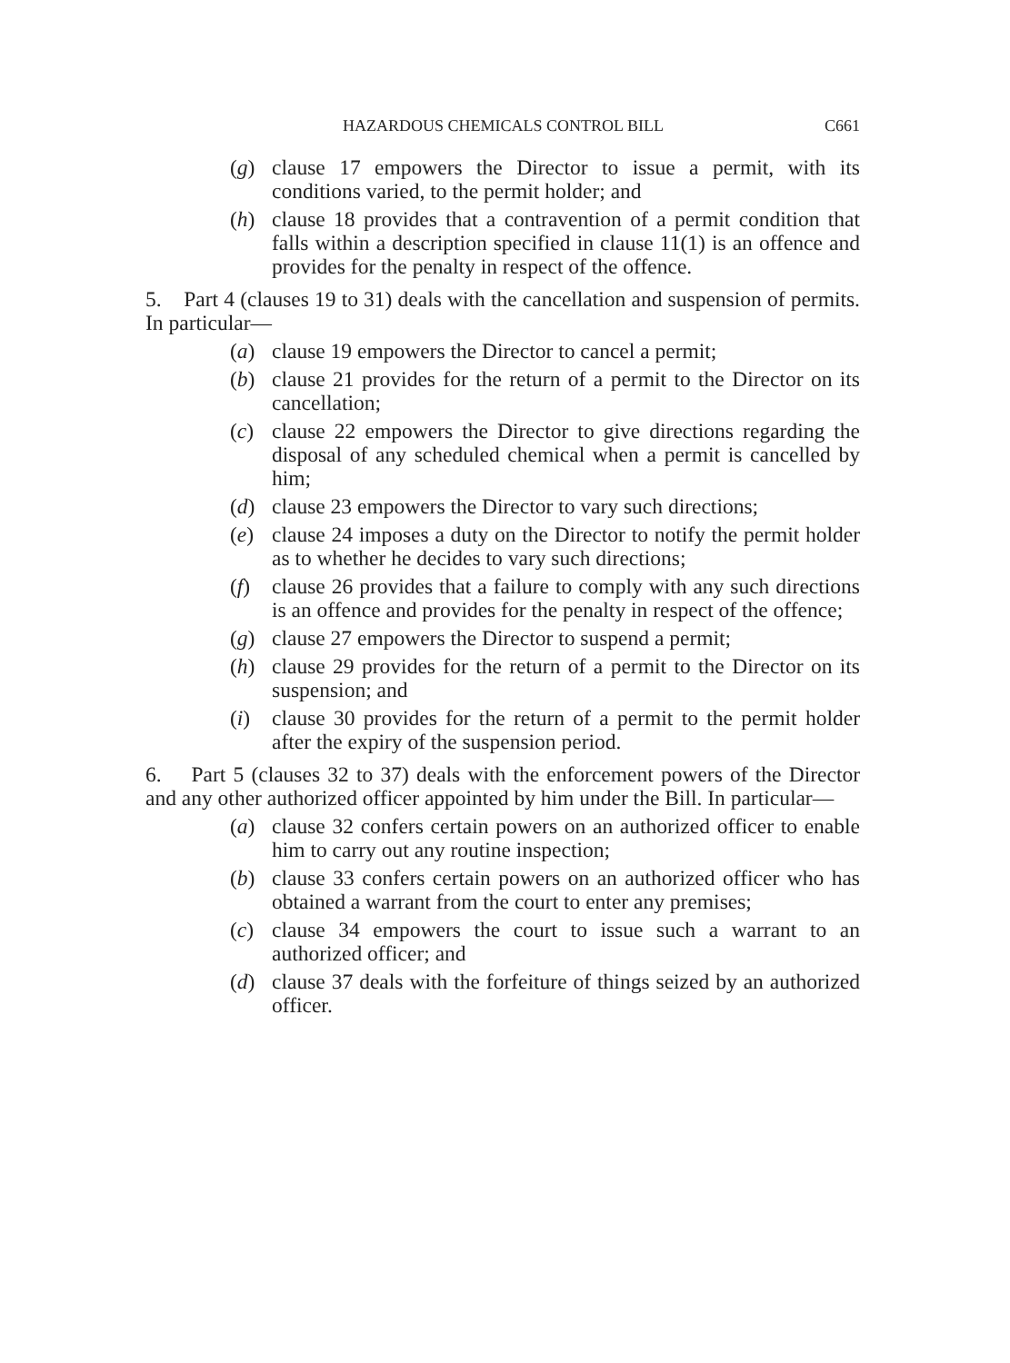HAZARDOUS CHEMICALS CONTROL BILL C661
(g) clause 17 empowers the Director to issue a permit, with its conditions varied, to the permit holder; and
(h) clause 18 provides that a contravention of a permit condition that falls within a description specified in clause 11(1) is an offence and provides for the penalty in respect of the offence.
5. Part 4 (clauses 19 to 31) deals with the cancellation and suspension of permits. In particular—
(a) clause 19 empowers the Director to cancel a permit;
(b) clause 21 provides for the return of a permit to the Director on its cancellation;
(c) clause 22 empowers the Director to give directions regarding the disposal of any scheduled chemical when a permit is cancelled by him;
(d) clause 23 empowers the Director to vary such directions;
(e) clause 24 imposes a duty on the Director to notify the permit holder as to whether he decides to vary such directions;
(f) clause 26 provides that a failure to comply with any such directions is an offence and provides for the penalty in respect of the offence;
(g) clause 27 empowers the Director to suspend a permit;
(h) clause 29 provides for the return of a permit to the Director on its suspension; and
(i) clause 30 provides for the return of a permit to the permit holder after the expiry of the suspension period.
6. Part 5 (clauses 32 to 37) deals with the enforcement powers of the Director and any other authorized officer appointed by him under the Bill. In particular—
(a) clause 32 confers certain powers on an authorized officer to enable him to carry out any routine inspection;
(b) clause 33 confers certain powers on an authorized officer who has obtained a warrant from the court to enter any premises;
(c) clause 34 empowers the court to issue such a warrant to an authorized officer; and
(d) clause 37 deals with the forfeiture of things seized by an authorized officer.